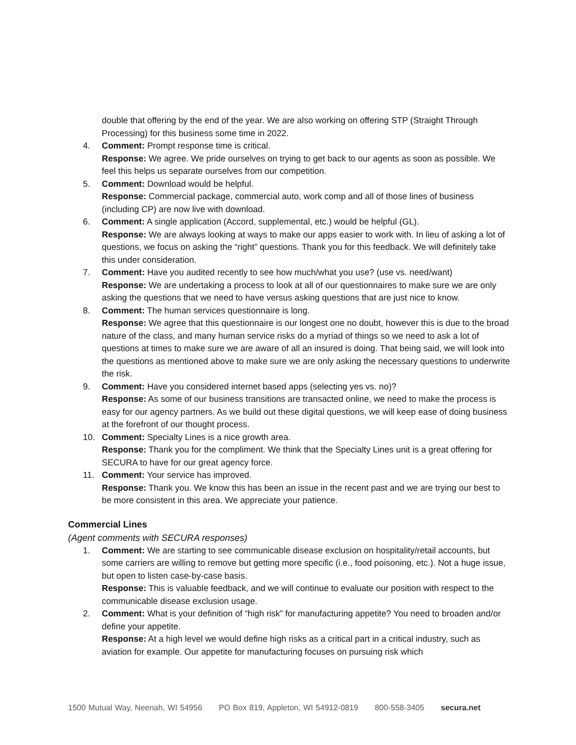double that offering by the end of the year. We are also working on offering STP (Straight Through Processing) for this business some time in 2022.
4. Comment: Prompt response time is critical.
Response: We agree. We pride ourselves on trying to get back to our agents as soon as possible. We feel this helps us separate ourselves from our competition.
5. Comment: Download would be helpful.
Response: Commercial package, commercial auto, work comp and all of those lines of business (including CP) are now live with download.
6. Comment: A single application (Accord, supplemental, etc.) would be helpful (GL).
Response: We are always looking at ways to make our apps easier to work with. In lieu of asking a lot of questions, we focus on asking the “right” questions. Thank you for this feedback. We will definitely take this under consideration.
7. Comment: Have you audited recently to see how much/what you use? (use vs. need/want)
Response: We are undertaking a process to look at all of our questionnaires to make sure we are only asking the questions that we need to have versus asking questions that are just nice to know.
8. Comment: The human services questionnaire is long.
Response: We agree that this questionnaire is our longest one no doubt, however this is due to the broad nature of the class, and many human service risks do a myriad of things so we need to ask a lot of questions at times to make sure we are aware of all an insured is doing. That being said, we will look into the questions as mentioned above to make sure we are only asking the necessary questions to underwrite the risk.
9. Comment: Have you considered internet based apps (selecting yes vs. no)?
Response: As some of our business transitions are transacted online, we need to make the process is easy for our agency partners. As we build out these digital questions, we will keep ease of doing business at the forefront of our thought process.
10. Comment: Specialty Lines is a nice growth area.
Response: Thank you for the compliment. We think that the Specialty Lines unit is a great offering for SECURA to have for our great agency force.
11. Comment: Your service has improved.
Response: Thank you. We know this has been an issue in the recent past and we are trying our best to be more consistent in this area. We appreciate your patience.
Commercial Lines
(Agent comments with SECURA responses)
1. Comment: We are starting to see communicable disease exclusion on hospitality/retail accounts, but some carriers are willing to remove but getting more specific (i.e., food poisoning, etc.). Not a huge issue, but open to listen case-by-case basis.
Response: This is valuable feedback, and we will continue to evaluate our position with respect to the communicable disease exclusion usage.
2. Comment: What is your definition of “high risk” for manufacturing appetite? You need to broaden and/or define your appetite.
Response: At a high level we would define high risks as a critical part in a critical industry, such as aviation for example. Our appetite for manufacturing focuses on pursuing risk which
1500 Mutual Way, Neenah, WI 54956 PO Box 819, Appleton, WI 54912-0819 800-558-3405 secura.net